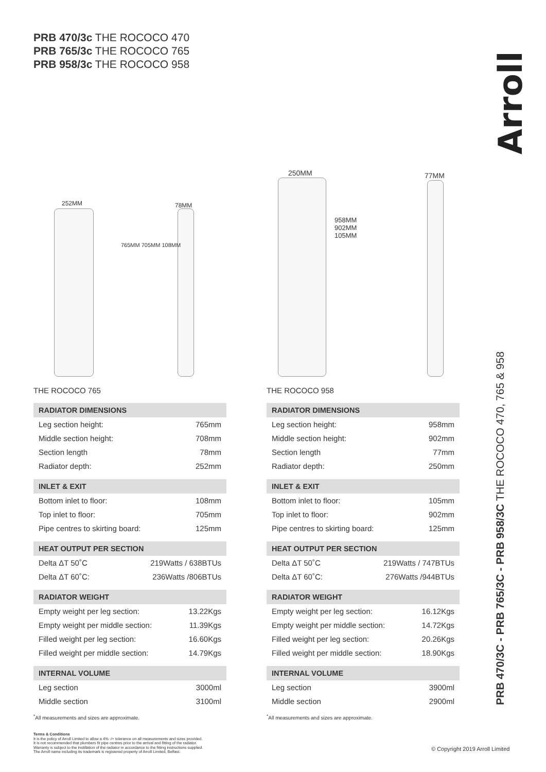PRB 470/3c THE ROCOCO 470
PRB 765/3c THE ROCOCO 765
PRB 958/3c THE ROCOCO 958
Arroll
252MM 78MM
250MM 77MM
765MM 705MM 108MM
958MM 902MM 105MM
THE ROCOCO 765
| RADIATOR DIMENSIONS | |
| --- | --- |
| Leg section height: | 765mm |
| Middle section height: | 708mm |
| Section length | 78mm |
| Radiator depth: | 252mm |
| INLET & EXIT | |
| --- | --- |
| Bottom inlet to floor: | 108mm |
| Top inlet to floor: | 705mm |
| Pipe centres to skirting board: | 125mm |
| HEAT OUTPUT PER SECTION | |
| --- | --- |
| Delta ΔT 50˚C | 219Watts / 638BTUs |
| Delta ΔT 60˚C: | 236Watts /806BTUs |
| RADIATOR WEIGHT | |
| --- | --- |
| Empty weight per leg section: | 13.22Kgs |
| Empty weight per middle section: | 11.39Kgs |
| Filled weight per leg section: | 16.60Kgs |
| Filled weight per middle section: | 14.79Kgs |
| INTERNAL VOLUME | |
| --- | --- |
| Leg section | 3000ml |
| Middle section | 3100ml |
<sup>*</sup> All measurements and sizes are approximate.
THE ROCOCO 958
| RADIATOR DIMENSIONS | |
| --- | --- |
| Leg section height: | 958mm |
| Middle section height: | 902mm |
| Section length | 77mm |
| Radiator depth: | 250mm |
| INLET & EXIT | |
| --- | --- |
| Bottom inlet to floor: | 105mm |
| Top inlet to floor: | 902mm |
| Pipe centres to skirting board: | 125mm |
| HEAT OUTPUT PER SECTION | |
| --- | --- |
| Delta ΔT 50˚C | 219Watts / 747BTUs |
| Delta ΔT 60˚C: | 276Watts /944BTUs |
| RADIATOR WEIGHT | |
| --- | --- |
| Empty weight per leg section: | 16.12Kgs |
| Empty weight per middle section: | 14.72Kgs |
| Filled weight per leg section: | 20.26Kgs |
| Filled weight per middle section: | 18.90Kgs |
| INTERNAL VOLUME | |
| --- | --- |
| Leg section | 3900ml |
| Middle section | 2900ml |
<sup>*</sup> All measurements and sizes are approximate.
PRB 470/3C - PRB 765/3C - PRB 958/3C THE ROCOCO 470, 765 & 958
Terms & Conditions
It is the policy of Arroll Limited to allow a 4% -/+ tolerance on all measurements and sizes provided.
It is not recommended that plumbers fit pipe centres prior to the arrival and fitting of the radiator.
Warranty is subject to the instillation of the radiator in accordance to the fitting instructions supplied.
The Arroll name including its trademark is registered property of Arroll Limited, Belfast.
© Copyright 2019 Arroll Limited